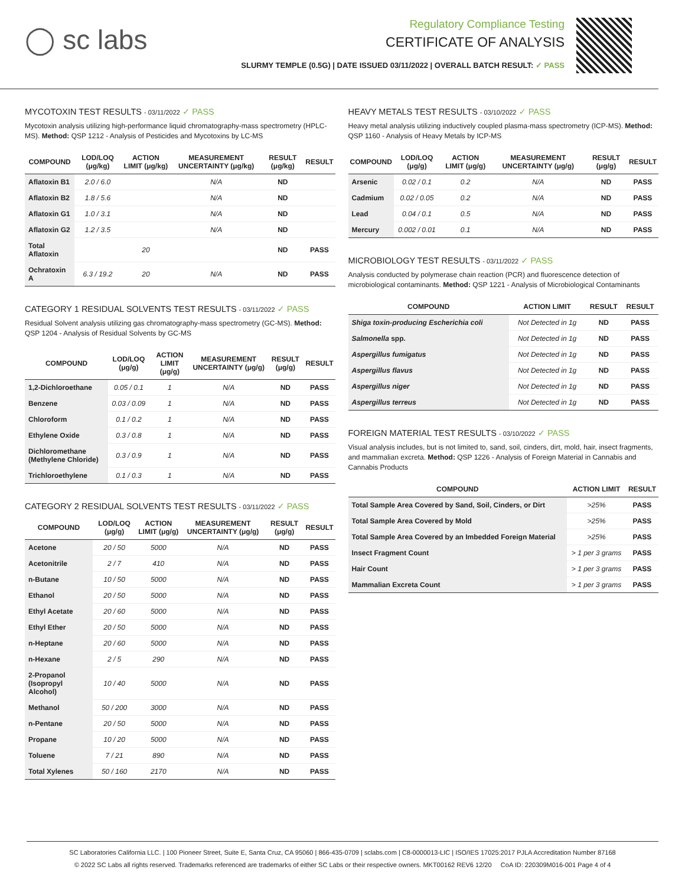◯ sc labs
Regulatory Compliance Testing
CERTIFICATE OF ANALYSIS
SLURMY TEMPLE (0.5G) | DATE ISSUED 03/11/2022 | OVERALL BATCH RESULT: ✓ PASS
MYCOTOXIN TEST RESULTS - 03/11/2022 ✓ PASS
Mycotoxin analysis utilizing high-performance liquid chromatography-mass spectrometry (HPLC-MS). Method: QSP 1212 - Analysis of Pesticides and Mycotoxins by LC-MS
| COMPOUND | LOD/LOQ (μg/kg) | ACTION LIMIT (μg/kg) | MEASUREMENT UNCERTAINTY (μg/kg) | RESULT (μg/kg) | RESULT |
| --- | --- | --- | --- | --- | --- |
| Aflatoxin B1 | 2.0 / 6.0 | | N/A | ND | |
| Aflatoxin B2 | 1.8 / 5.6 | | N/A | ND | |
| Aflatoxin G1 | 1.0 / 3.1 | | N/A | ND | |
| Aflatoxin G2 | 1.2 / 3.5 | | N/A | ND | |
| Total Aflatoxin | | 20 | | ND | PASS |
| Ochratoxin A | 6.3 / 19.2 | 20 | N/A | ND | PASS |
CATEGORY 1 RESIDUAL SOLVENTS TEST RESULTS - 03/11/2022 ✓ PASS
Residual Solvent analysis utilizing gas chromatography-mass spectrometry (GC-MS). Method: QSP 1204 - Analysis of Residual Solvents by GC-MS
| COMPOUND | LOD/LOQ (μg/g) | ACTION LIMIT (μg/g) | MEASUREMENT UNCERTAINTY (μg/g) | RESULT (μg/g) | RESULT |
| --- | --- | --- | --- | --- | --- |
| 1,2-Dichloroethane | 0.05 / 0.1 | 1 | N/A | ND | PASS |
| Benzene | 0.03 / 0.09 | 1 | N/A | ND | PASS |
| Chloroform | 0.1 / 0.2 | 1 | N/A | ND | PASS |
| Ethylene Oxide | 0.3 / 0.8 | 1 | N/A | ND | PASS |
| Dichloromethane (Methylene Chloride) | 0.3 / 0.9 | 1 | N/A | ND | PASS |
| Trichloroethylene | 0.1 / 0.3 | 1 | N/A | ND | PASS |
CATEGORY 2 RESIDUAL SOLVENTS TEST RESULTS - 03/11/2022 ✓ PASS
| COMPOUND | LOD/LOQ (μg/g) | ACTION LIMIT (μg/g) | MEASUREMENT UNCERTAINTY (μg/g) | RESULT (μg/g) | RESULT |
| --- | --- | --- | --- | --- | --- |
| Acetone | 20 / 50 | 5000 | N/A | ND | PASS |
| Acetonitrile | 2 / 7 | 410 | N/A | ND | PASS |
| n-Butane | 10 / 50 | 5000 | N/A | ND | PASS |
| Ethanol | 20 / 50 | 5000 | N/A | ND | PASS |
| Ethyl Acetate | 20 / 60 | 5000 | N/A | ND | PASS |
| Ethyl Ether | 20 / 50 | 5000 | N/A | ND | PASS |
| n-Heptane | 20 / 60 | 5000 | N/A | ND | PASS |
| n-Hexane | 2 / 5 | 290 | N/A | ND | PASS |
| 2-Propanol (Isopropyl Alcohol) | 10 / 40 | 5000 | N/A | ND | PASS |
| Methanol | 50 / 200 | 3000 | N/A | ND | PASS |
| n-Pentane | 20 / 50 | 5000 | N/A | ND | PASS |
| Propane | 10 / 20 | 5000 | N/A | ND | PASS |
| Toluene | 7 / 21 | 890 | N/A | ND | PASS |
| Total Xylenes | 50 / 160 | 2170 | N/A | ND | PASS |
HEAVY METALS TEST RESULTS - 03/10/2022 ✓ PASS
Heavy metal analysis utilizing inductively coupled plasma-mass spectrometry (ICP-MS). Method: QSP 1160 - Analysis of Heavy Metals by ICP-MS
| COMPOUND | LOD/LOQ (μg/g) | ACTION LIMIT (μg/g) | MEASUREMENT UNCERTAINTY (μg/g) | RESULT (μg/g) | RESULT |
| --- | --- | --- | --- | --- | --- |
| Arsenic | 0.02 / 0.1 | 0.2 | N/A | ND | PASS |
| Cadmium | 0.02 / 0.05 | 0.2 | N/A | ND | PASS |
| Lead | 0.04 / 0.1 | 0.5 | N/A | ND | PASS |
| Mercury | 0.002 / 0.01 | 0.1 | N/A | ND | PASS |
MICROBIOLOGY TEST RESULTS - 03/11/2022 ✓ PASS
Analysis conducted by polymerase chain reaction (PCR) and fluorescence detection of microbiological contaminants. Method: QSP 1221 - Analysis of Microbiological Contaminants
| COMPOUND | ACTION LIMIT | RESULT | RESULT |
| --- | --- | --- | --- |
| Shiga toxin-producing Escherichia coli | Not Detected in 1g | ND | PASS |
| Salmonella spp. | Not Detected in 1g | ND | PASS |
| Aspergillus fumigatus | Not Detected in 1g | ND | PASS |
| Aspergillus flavus | Not Detected in 1g | ND | PASS |
| Aspergillus niger | Not Detected in 1g | ND | PASS |
| Aspergillus terreus | Not Detected in 1g | ND | PASS |
FOREIGN MATERIAL TEST RESULTS - 03/10/2022 ✓ PASS
Visual analysis includes, but is not limited to, sand, soil, cinders, dirt, mold, hair, insect fragments, and mammalian excreta. Method: QSP 1226 - Analysis of Foreign Material in Cannabis and Cannabis Products
| COMPOUND | ACTION LIMIT | RESULT |
| --- | --- | --- |
| Total Sample Area Covered by Sand, Soil, Cinders, or Dirt | >25% | PASS |
| Total Sample Area Covered by Mold | >25% | PASS |
| Total Sample Area Covered by an Imbedded Foreign Material | >25% | PASS |
| Insect Fragment Count | > 1 per 3 grams | PASS |
| Hair Count | > 1 per 3 grams | PASS |
| Mammalian Excreta Count | > 1 per 3 grams | PASS |
SC Laboratories California LLC. | 100 Pioneer Street, Suite E, Santa Cruz, CA 95060 | 866-435-0709 | sclabs.com | C8-0000013-LIC | ISO/IES 17025:2017 PJLA Accreditation Number 87168
© 2022 SC Labs all rights reserved. Trademarks referenced are trademarks of either SC Labs or their respective owners. MKT00162 REV6 12/20 CoA ID: 220309M016-001 Page 4 of 4